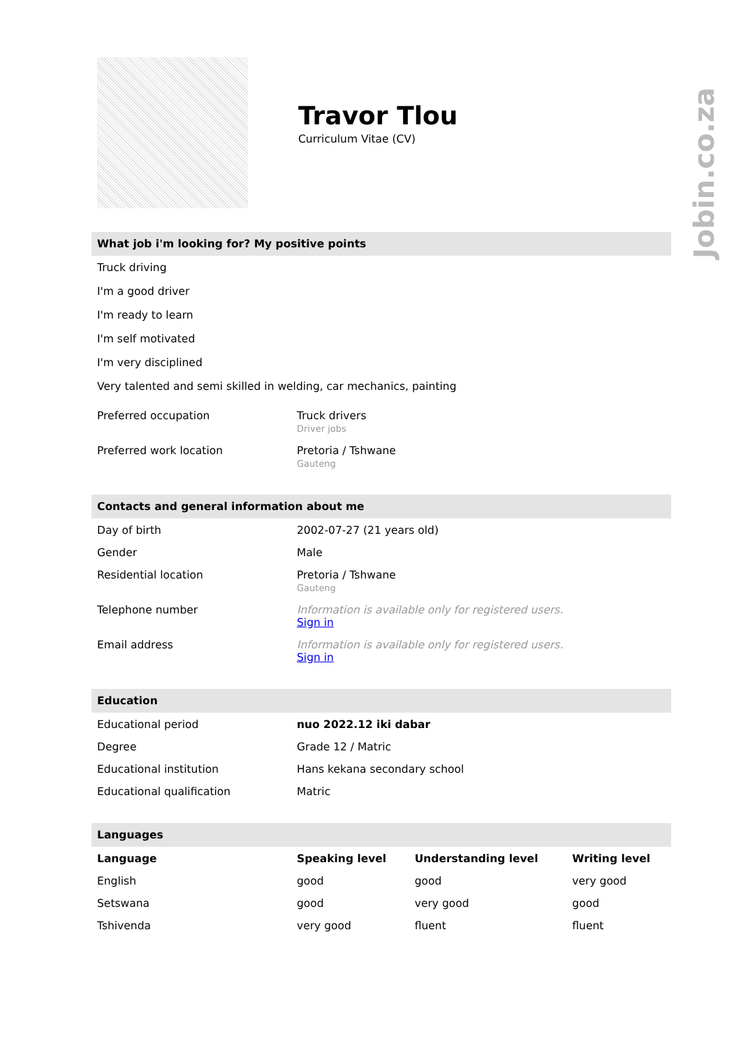Jobin.co.za
Travor Tlou
Curriculum Vitae (CV)
What job i'm looking for? My positive points
Truck driving
I'm a good driver
I'm ready to learn
I'm self motivated
I'm very disciplined
Very talented and semi skilled in welding, car mechanics, painting
| Preferred occupation | Truck drivers Driver jobs |
| Preferred work location | Pretoria / Tshwane Gauteng |
Contacts and general information about me
| Day of birth | 2002-07-27 (21 years old) |
| Gender | Male |
| Residential location | Pretoria / Tshwane Gauteng |
| Telephone number | Information is available only for registered users. Sign in |
| Email address | Information is available only for registered users. Sign in |
Education
| Educational period | nuo 2022.12 iki dabar |
| Degree | Grade 12 / Matric |
| Educational institution | Hans kekana secondary school |
| Educational qualification | Matric |
Languages
| Language | Speaking level | Understanding level | Writing level |
| --- | --- | --- | --- |
| English | good | good | very good |
| Setswana | good | very good | good |
| Tshivenda | very good | fluent | fluent |